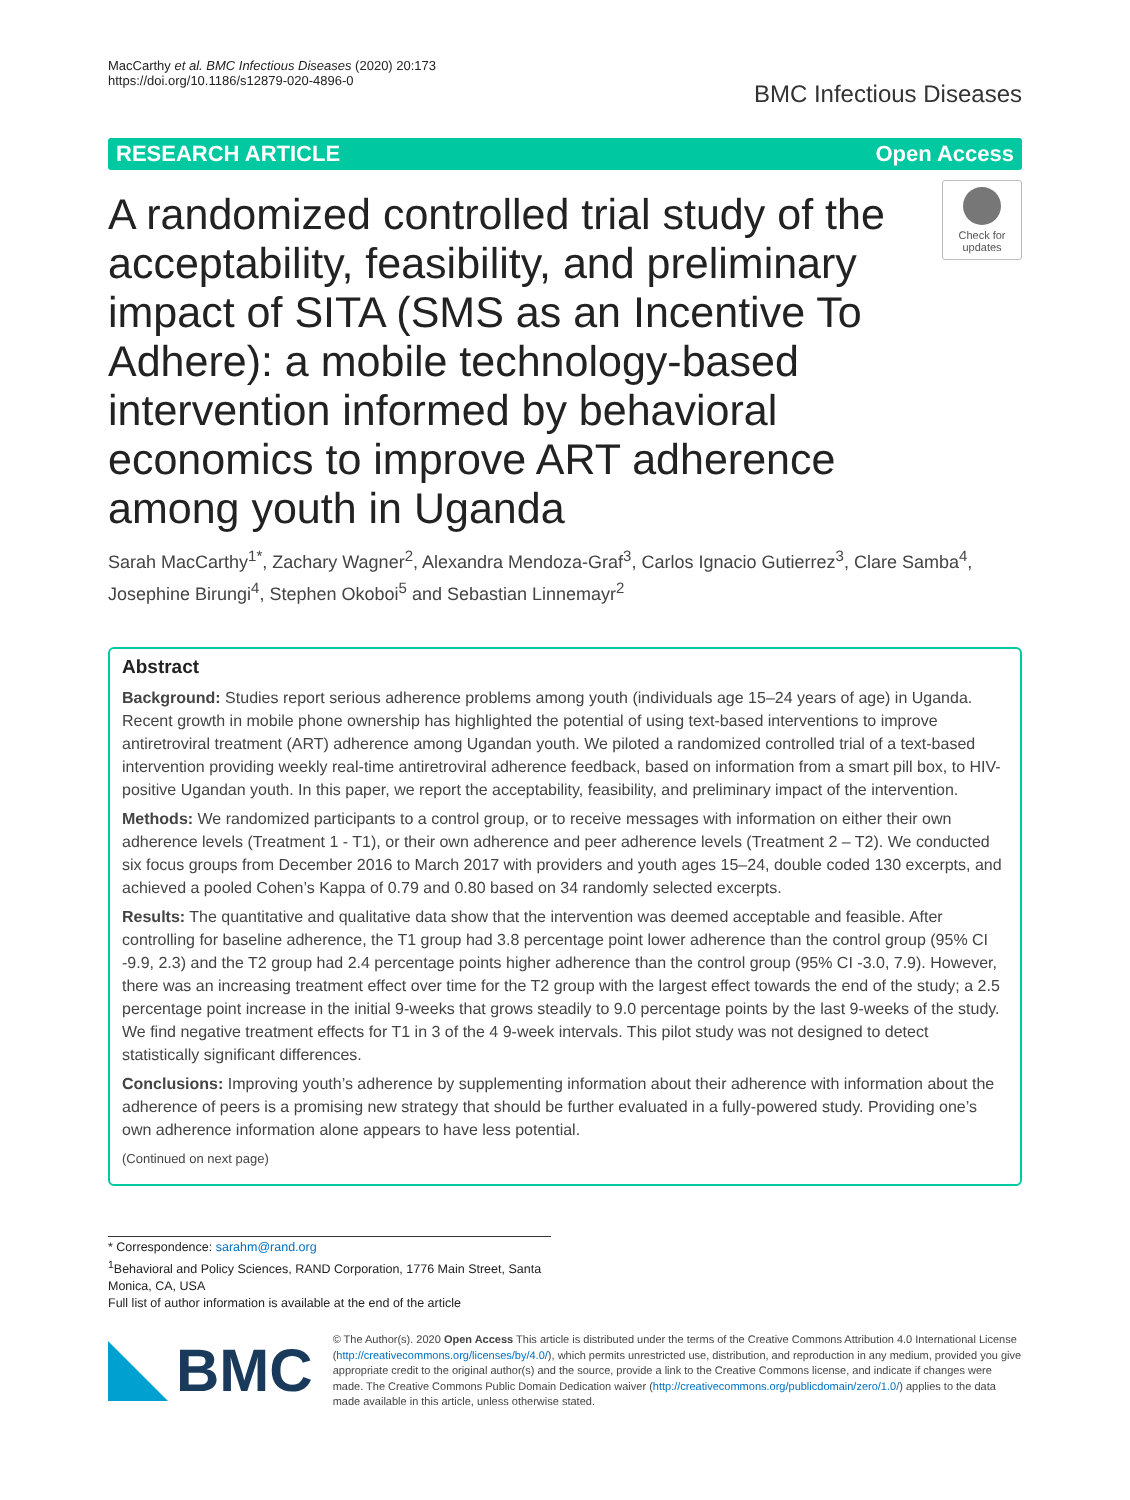MacCarthy et al. BMC Infectious Diseases (2020) 20:173
https://doi.org/10.1186/s12879-020-4896-0
BMC Infectious Diseases
RESEARCH ARTICLE Open Access
A randomized controlled trial study of the acceptability, feasibility, and preliminary impact of SITA (SMS as an Incentive To Adhere): a mobile technology-based intervention informed by behavioral economics to improve ART adherence among youth in Uganda
Check for updates
Sarah MacCarthy<sup>1*</sup>, Zachary Wagner<sup>2</sup>, Alexandra Mendoza-Graf<sup>3</sup>, Carlos Ignacio Gutierrez<sup>3</sup>, Clare Samba<sup>4</sup>, Josephine Birungi<sup>4</sup>, Stephen Okoboi<sup>5</sup> and Sebastian Linnemayr<sup>2</sup>
Abstract
Background: Studies report serious adherence problems among youth (individuals age 15–24 years of age) in Uganda. Recent growth in mobile phone ownership has highlighted the potential of using text-based interventions to improve antiretroviral treatment (ART) adherence among Ugandan youth. We piloted a randomized controlled trial of a text-based intervention providing weekly real-time antiretroviral adherence feedback, based on information from a smart pill box, to HIV-positive Ugandan youth. In this paper, we report the acceptability, feasibility, and preliminary impact of the intervention.
Methods: We randomized participants to a control group, or to receive messages with information on either their own adherence levels (Treatment 1 - T1), or their own adherence and peer adherence levels (Treatment 2 – T2). We conducted six focus groups from December 2016 to March 2017 with providers and youth ages 15–24, double coded 130 excerpts, and achieved a pooled Cohen’s Kappa of 0.79 and 0.80 based on 34 randomly selected excerpts.
Results: The quantitative and qualitative data show that the intervention was deemed acceptable and feasible. After controlling for baseline adherence, the T1 group had 3.8 percentage point lower adherence than the control group (95% CI -9.9, 2.3) and the T2 group had 2.4 percentage points higher adherence than the control group (95% CI -3.0, 7.9). However, there was an increasing treatment effect over time for the T2 group with the largest effect towards the end of the study; a 2.5 percentage point increase in the initial 9-weeks that grows steadily to 9.0 percentage points by the last 9-weeks of the study. We find negative treatment effects for T1 in 3 of the 4 9-week intervals. This pilot study was not designed to detect statistically significant differences.
Conclusions: Improving youth’s adherence by supplementing information about their adherence with information about the adherence of peers is a promising new strategy that should be further evaluated in a fully-powered study. Providing one’s own adherence information alone appears to have less potential.
(Continued on next page)
* Correspondence: sarahm@rand.org
<sup>1</sup> Behavioral and Policy Sciences, RAND Corporation, 1776 Main Street, Santa Monica, CA, USA
Full list of author information is available at the end of the article
BMC
© The Author(s). 2020 Open Access This article is distributed under the terms of the Creative Commons Attribution 4.0 International License (http://creativecommons.org/licenses/by/4.0/), which permits unrestricted use, distribution, and reproduction in any medium, provided you give appropriate credit to the original author(s) and the source, provide a link to the Creative Commons license, and indicate if changes were made. The Creative Commons Public Domain Dedication waiver (http://creativecommons.org/publicdomain/zero/1.0/) applies to the data made available in this article, unless otherwise stated.